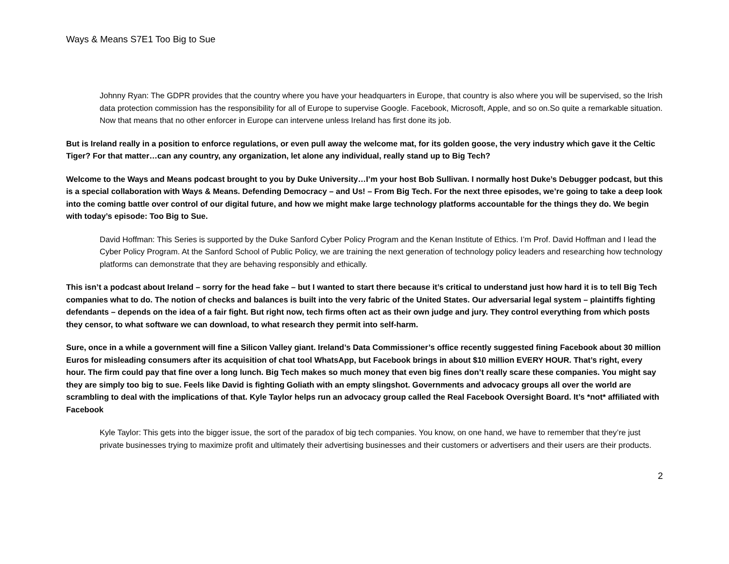Ways & Means S7E1 Too Big to Sue
Johnny Ryan: The GDPR provides that the country where you have your headquarters in Europe, that country is also where you will be supervised, so the Irish data protection commission has the responsibility for all of Europe to supervise Google. Facebook, Microsoft, Apple, and so on.So quite a remarkable situation. Now that means that no other enforcer in Europe can intervene unless Ireland has first done its job.
But is Ireland really in a position to enforce regulations, or even pull away the welcome mat, for its golden goose, the very industry which gave it the Celtic Tiger? For that matter…can any country, any organization, let alone any individual, really stand up to Big Tech?
Welcome to the Ways and Means podcast brought to you by Duke University…I’m your host Bob Sullivan. I normally host Duke’s Debugger podcast, but this is a special collaboration with Ways & Means. Defending Democracy – and Us! – From Big Tech. For the next three episodes, we’re going to take a deep look into the coming battle over control of our digital future, and how we might make large technology platforms accountable for the things they do. We begin with today’s episode: Too Big to Sue.
David Hoffman: This Series is supported by the Duke Sanford Cyber Policy Program and the Kenan Institute of Ethics. I’m Prof. David Hoffman and I lead the Cyber Policy Program. At the Sanford School of Public Policy, we are training the next generation of technology policy leaders and researching how technology platforms can demonstrate that they are behaving responsibly and ethically.
This isn’t a podcast about Ireland – sorry for the head fake – but I wanted to start there because it’s critical to understand just how hard it is to tell Big Tech companies what to do. The notion of checks and balances is built into the very fabric of the United States. Our adversarial legal system – plaintiffs fighting defendants – depends on the idea of a fair fight. But right now, tech firms often act as their own judge and jury. They control everything from which posts they censor, to what software we can download, to what research they permit into self-harm.
Sure, once in a while a government will fine a Silicon Valley giant. Ireland’s Data Commissioner’s office recently suggested fining Facebook about 30 million Euros for misleading consumers after its acquisition of chat tool WhatsApp, but Facebook brings in about $10 million EVERY HOUR. That’s right, every hour. The firm could pay that fine over a long lunch. Big Tech makes so much money that even big fines don’t really scare these companies. You might say they are simply too big to sue. Feels like David is fighting Goliath with an empty slingshot. Governments and advocacy groups all over the world are scrambling to deal with the implications of that. Kyle Taylor helps run an advocacy group called the Real Facebook Oversight Board. It’s *not* affiliated with Facebook
Kyle Taylor: This gets into the bigger issue, the sort of the paradox of big tech companies. You know, on one hand, we have to remember that they’re just private businesses trying to maximize profit and ultimately their advertising businesses and their customers or advertisers and their users are their products.
2